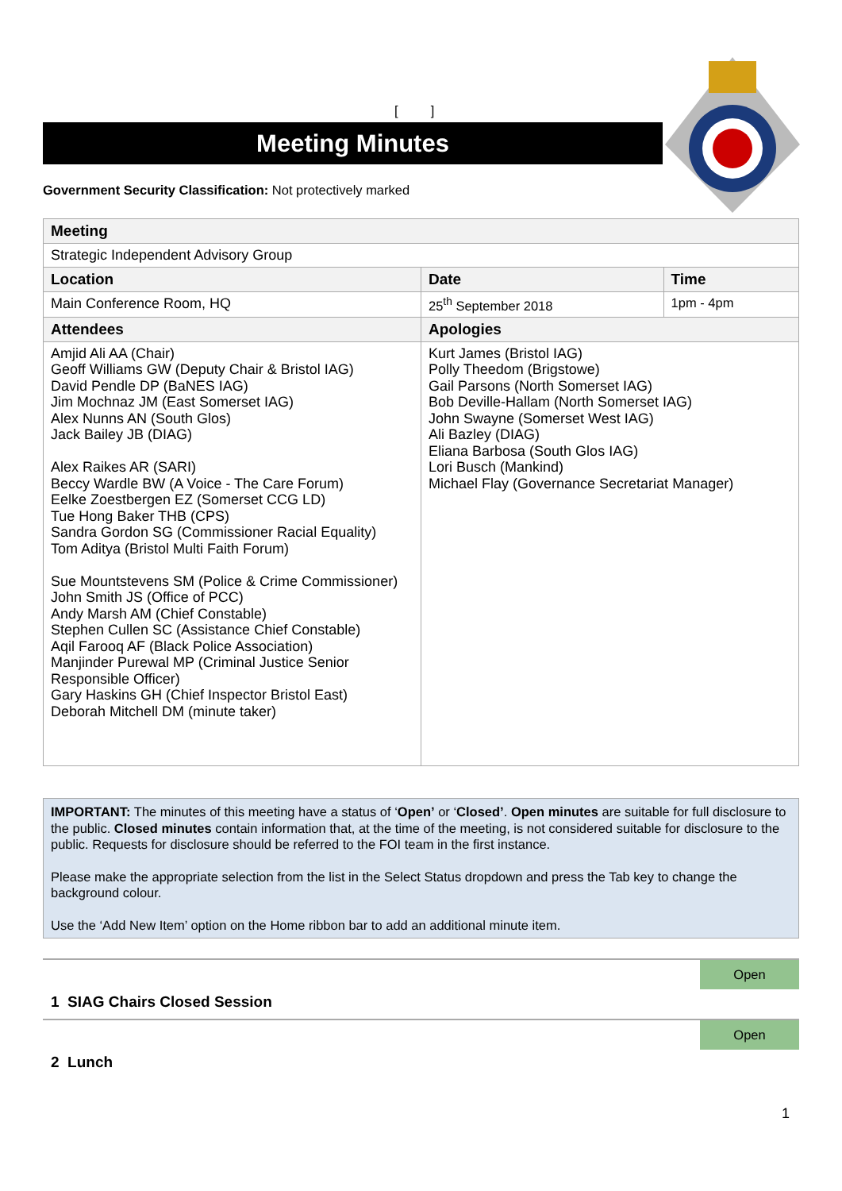[ ]
Meeting Minutes
Government Security Classification: Not protectively marked
| Meeting | | | |
| --- | --- | --- | --- |
| Strategic Independent Advisory Group | | | |
| Location | | Date | Time |
| Main Conference Room, HQ | | 25<sup>th</sup> September 2018 | 1pm - 4pm |
| Attendees | Apologies | | |
| Amjid Ali AA (Chair) Geoff Williams GW (Deputy Chair & Bristol IAG) David Pendle DP (BaNES IAG) Jim Mochnaz JM (East Somerset IAG) Alex Nunns AN (South Glos) Jack Bailey JB (DIAG) Alex Raikes AR (SARI) Beccy Wardle BW (A Voice - The Care Forum) Eelke Zoestbergen EZ (Somerset CCG LD) Tue Hong Baker THB (CPS) Sandra Gordon SG (Commissioner Racial Equality) Tom Aditya (Bristol Multi Faith Forum) Sue Mountstevens SM (Police & Crime Commissioner) John Smith JS (Office of PCC) Andy Marsh AM (Chief Constable) Stephen Cullen SC (Assistance Chief Constable) Aqil Farooq AF (Black Police Association) Manjinder Purewal MP (Criminal Justice Senior Responsible Officer) Gary Haskins GH (Chief Inspector Bristol East) Deborah Mitchell DM (minute taker) | Kurt James (Bristol IAG) Polly Theedom (Brigstowe) Gail Parsons (North Somerset IAG) Bob Deville-Hallam (North Somerset IAG) John Swayne (Somerset West IAG) Ali Bazley (DIAG) Eliana Barbosa (South Glos IAG) Lori Busch (Mankind) Michael Flay (Governance Secretariat Manager) | | |
IMPORTANT: The minutes of this meeting have a status of ‘Open’ or ‘Closed’. Open minutes are suitable for full disclosure to the public. Closed minutes contain information that, at the time of the meeting, is not considered suitable for disclosure to the public. Requests for disclosure should be referred to the FOI team in the first instance.
Please make the appropriate selection from the list in the Select Status dropdown and press the Tab key to change the background colour.
Use the ‘Add New Item’ option on the Home ribbon bar to add an additional minute item.
Open
1 SIAG Chairs Closed Session
Open
2 Lunch
1